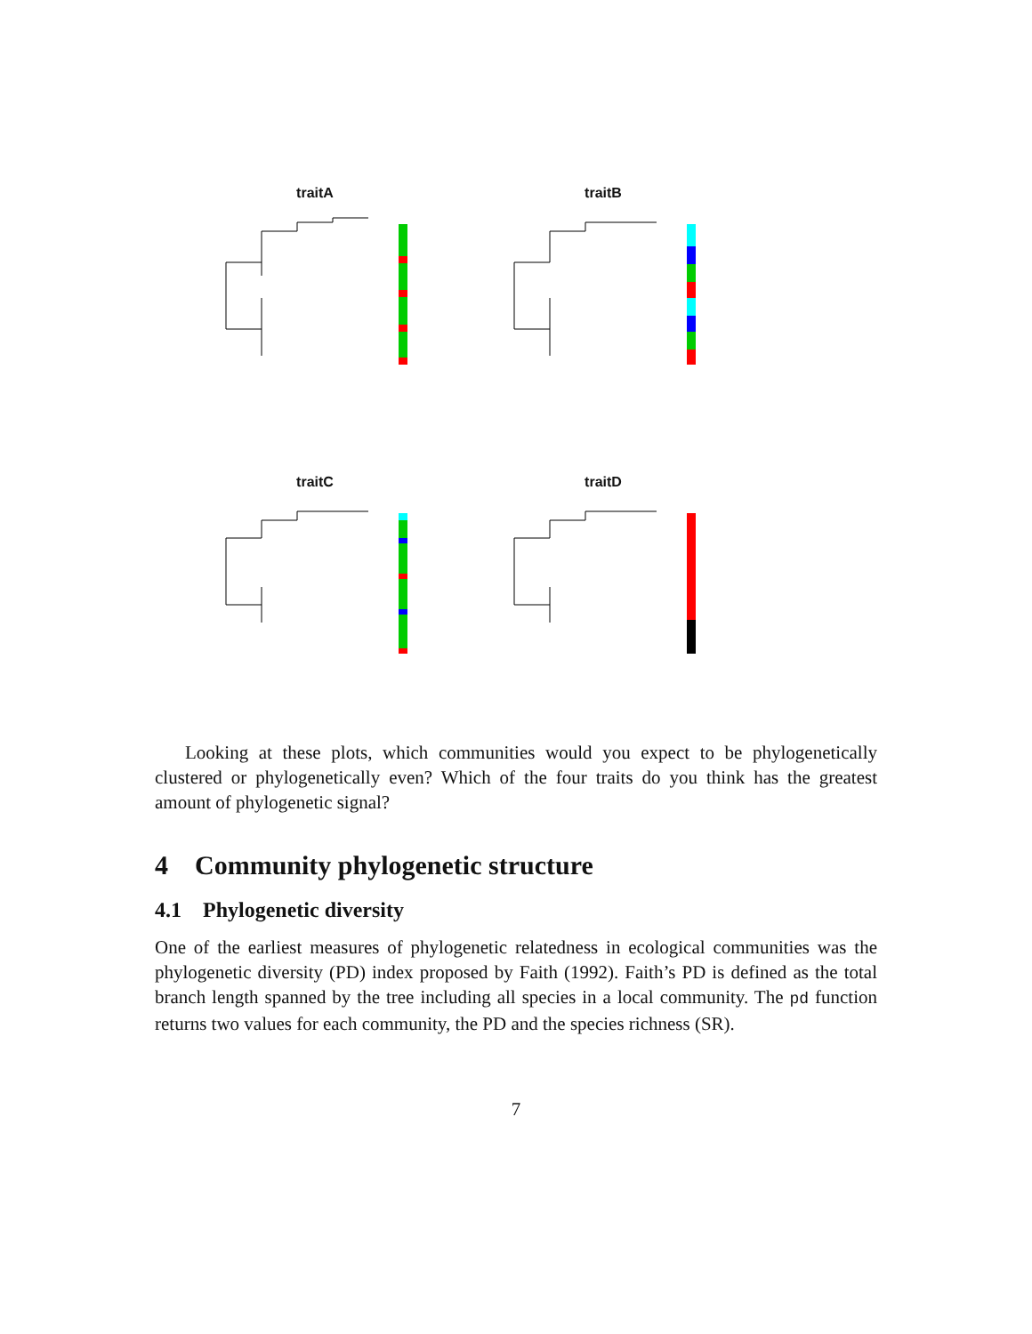traitA traitB
traitC traitD
Looking at these plots, which communities would you expect to be phylogenetically clustered or phylogenetically even? Which of the four traits do you think has the greatest amount of phylogenetic signal?
4 Community phylogenetic structure
4.1 Phylogenetic diversity
One of the earliest measures of phylogenetic relatedness in ecological communities was the phylogenetic diversity (PD) index proposed by Faith (1992). Faith’s PD is defined as the total branch length spanned by the tree including all species in a local community. The pd function returns two values for each community, the PD and the species richness (SR).
7